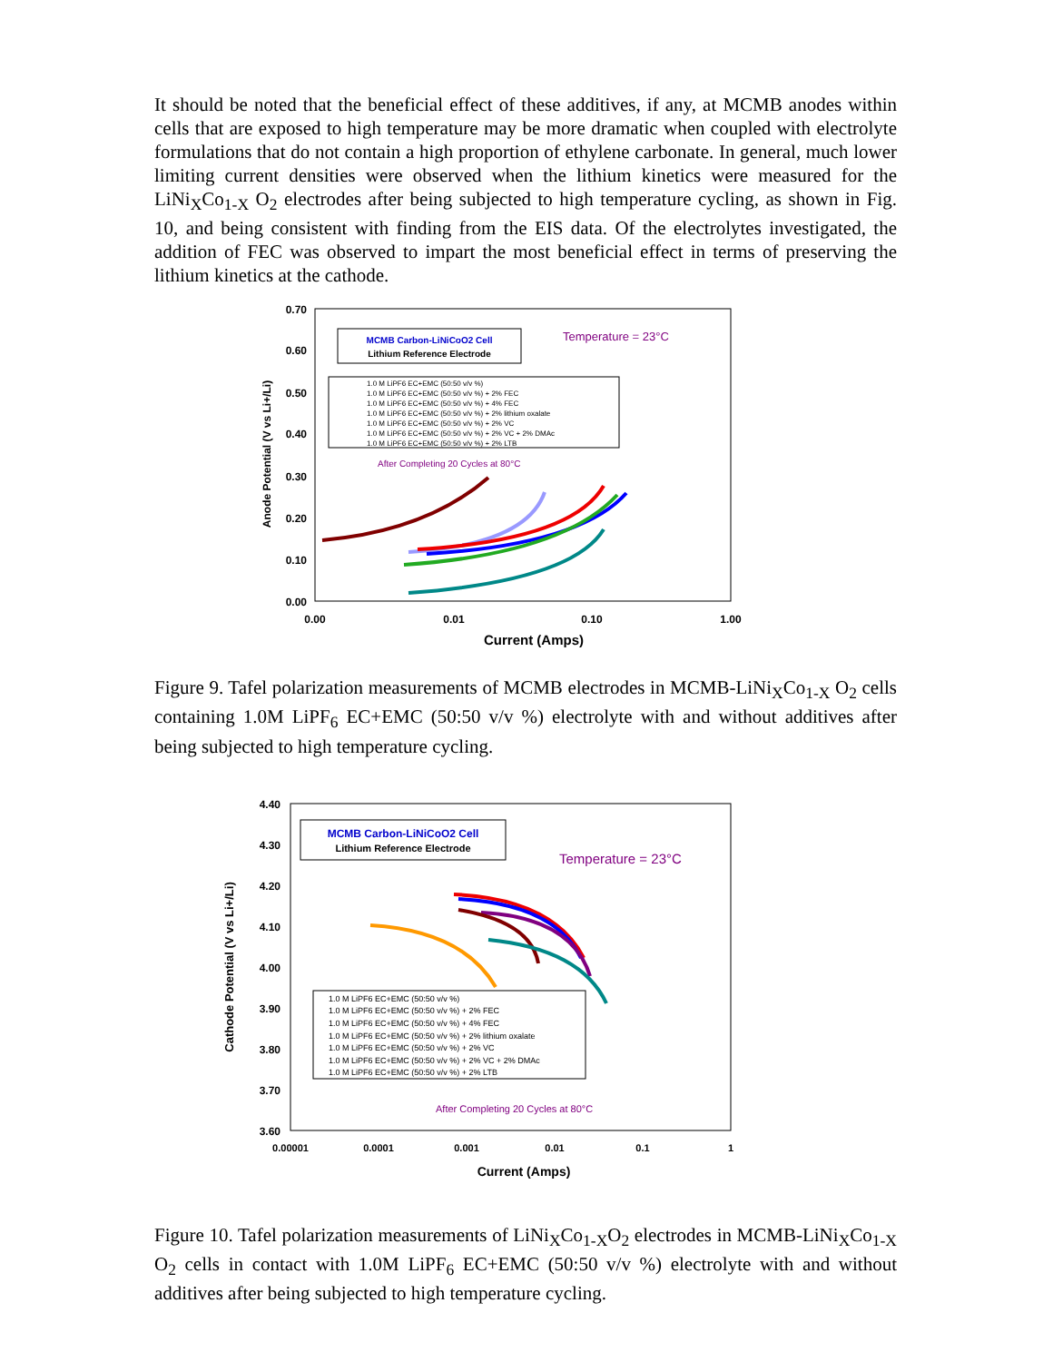It should be noted that the beneficial effect of these additives, if any, at MCMB anodes within cells that are exposed to high temperature may be more dramatic when coupled with electrolyte formulations that do not contain a high proportion of ethylene carbonate. In general, much lower limiting current densities were observed when the lithium kinetics were measured for the LiNi<sub>X</sub>Co<sub>1-X</sub> O<sub>2</sub> electrodes after being subjected to high temperature cycling, as shown in Fig. 10, and being consistent with finding from the EIS data. Of the electrolytes investigated, the addition of FEC was observed to impart the most beneficial effect in terms of preserving the lithium kinetics at the cathode.
0.70
0.60
0.50
0.40
0.30
0.20
0.10
0.00
0.00
0.01
0.10
1.00
Current (Amps)
Anode Potential (V vs Li+/Li)
MCMB Carbon-LiNiCoO2 Cell
Lithium Reference Electrode
Temperature = 23°C
1.0 M LiPF6 EC+EMC (50:50 v/v %)
1.0 M LiPF6 EC+EMC (50:50 v/v %) + 2% FEC
1.0 M LiPF6 EC+EMC (50:50 v/v %) + 4% FEC
1.0 M LiPF6 EC+EMC (50:50 v/v %) + 2% lithium oxalate
1.0 M LiPF6 EC+EMC (50:50 v/v %) + 2% VC
1.0 M LiPF6 EC+EMC (50:50 v/v %) + 2% VC + 2% DMAc
1.0 M LiPF6 EC+EMC (50:50 v/v %) + 2% LTB
After Completing 20 Cycles at 80°C
Figure 9. Tafel polarization measurements of MCMB electrodes in MCMB-LiNi<sub>X</sub>Co<sub>1-X</sub> O<sub>2</sub> cells containing 1.0M LiPF<sub>6</sub> EC+EMC (50:50 v/v %) electrolyte with and without additives after being subjected to high temperature cycling.
4.40
4.30
4.20
4.10
4.00
3.90
3.80
3.70
3.60
0.00001
0.0001
0.001
0.01
0.1
1
Current (Amps)
Cathode Potential (V vs Li+/Li)
MCMB Carbon-LiNiCoO2 Cell
Lithium Reference Electrode
Temperature = 23°C
1.0 M LiPF6 EC+EMC (50:50 v/v %)
1.0 M LiPF6 EC+EMC (50:50 v/v %) + 2% FEC
1.0 M LiPF6 EC+EMC (50:50 v/v %) + 4% FEC
1.0 M LiPF6 EC+EMC (50:50 v/v %) + 2% lithium oxalate
1.0 M LiPF6 EC+EMC (50:50 v/v %) + 2% VC
1.0 M LiPF6 EC+EMC (50:50 v/v %) + 2% VC + 2% DMAc
1.0 M LiPF6 EC+EMC (50:50 v/v %) + 2% LTB
After Completing 20 Cycles at 80°C
Figure 10. Tafel polarization measurements of LiNi<sub>X</sub>Co<sub>1-X</sub>O<sub>2</sub> electrodes in MCMB-LiNi<sub>X</sub>Co<sub>1-X</sub> O<sub>2</sub> cells in contact with 1.0M LiPF<sub>6</sub> EC+EMC (50:50 v/v %) electrolyte with and without additives after being subjected to high temperature cycling.